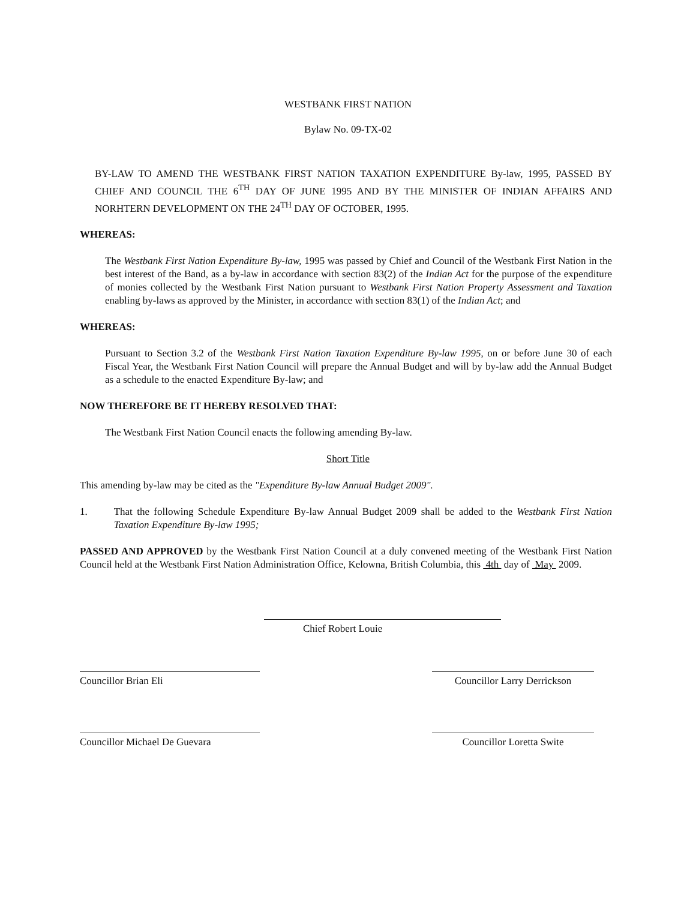WESTBANK FIRST NATION
Bylaw No. 09-TX-02
BY-LAW TO AMEND THE WESTBANK FIRST NATION TAXATION EXPENDITURE By-law, 1995, PASSED BY CHIEF AND COUNCIL THE 6<sup>TH</sup> DAY OF JUNE 1995 AND BY THE MINISTER OF INDIAN AFFAIRS AND NORHTERN DEVELOPMENT ON THE 24<sup>TH</sup> DAY OF OCTOBER, 1995.
WHEREAS:
The Westbank First Nation Expenditure By-law, 1995 was passed by Chief and Council of the Westbank First Nation in the best interest of the Band, as a by-law in accordance with section 83(2) of the Indian Act for the purpose of the expenditure of monies collected by the Westbank First Nation pursuant to Westbank First Nation Property Assessment and Taxation enabling by-laws as approved by the Minister, in accordance with section 83(1) of the Indian Act; and
WHEREAS:
Pursuant to Section 3.2 of the Westbank First Nation Taxation Expenditure By-law 1995, on or before June 30 of each Fiscal Year, the Westbank First Nation Council will prepare the Annual Budget and will by by-law add the Annual Budget as a schedule to the enacted Expenditure By-law; and
NOW THEREFORE BE IT HEREBY RESOLVED THAT:
The Westbank First Nation Council enacts the following amending By-law.
Short Title
This amending by-law may be cited as the "Expenditure By-law Annual Budget 2009".
1. That the following Schedule Expenditure By-law Annual Budget 2009 shall be added to the Westbank First Nation Taxation Expenditure By-law 1995;
PASSED AND APPROVED by the Westbank First Nation Council at a duly convened meeting of the Westbank First Nation Council held at the Westbank First Nation Administration Office, Kelowna, British Columbia, this 4th day of May 2009.
Chief Robert Louie
Councillor Brian Eli Councillor Larry Derrickson
Councillor Michael De Guevara Councillor Loretta Swite